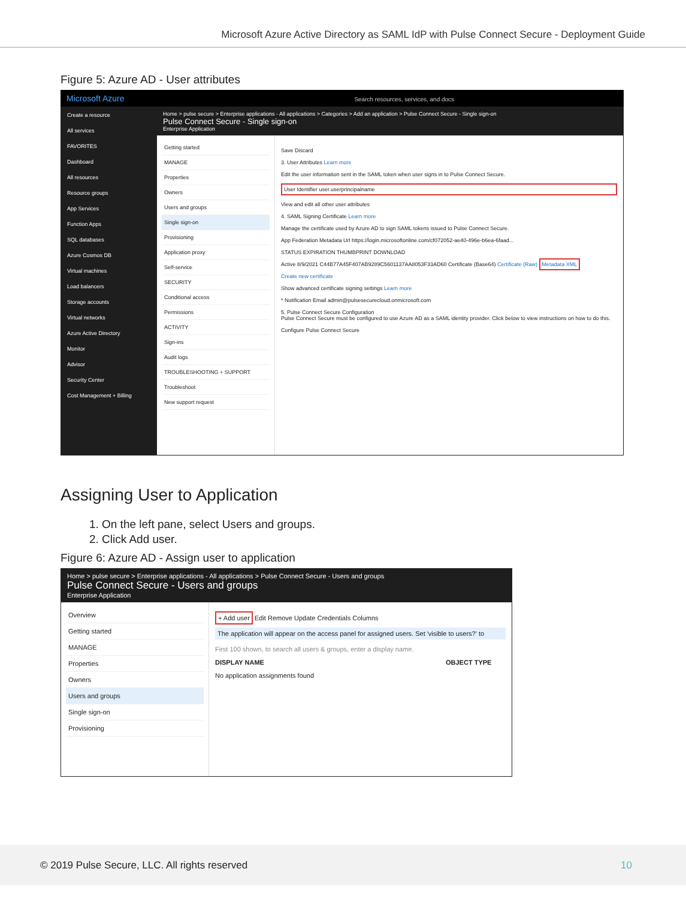Microsoft Azure Active Directory as SAML IdP with Pulse Connect Secure - Deployment Guide
Figure 5: Azure AD - User attributes
Microsoft Azure Search resources, services, and docs
Create a resource
All services
FAVORITES
Dashboard
All resources
Resource groups
App Services
Function Apps
SQL databases
Azure Cosmos DB
Virtual machines
Load balancers
Storage accounts
Virtual networks
Azure Active Directory
Monitor
Advisor
Security Center
Cost Management + Billing
Home > pulse secure > Enterprise applications - All applications > Categories > Add an application > Pulse Connect Secure - Single sign-on
Pulse Connect Secure - Single sign-on
Enterprise Application
Getting started
MANAGE
Properties
Owners
Users and groups
Single sign-on
Provisioning
Application proxy
Self-service
SECURITY
Conditional access
Permissions
ACTIVITY
Sign-ins
Audit logs
TROUBLESHOOTING + SUPPORT
Troubleshoot
New support request
Save Discard
3. User Attributes Learn more
Edit the user information sent in the SAML token when user signs in to Pulse Connect Secure.
User Identifier user.userprincipalname
View and edit all other user attributes
4. SAML Signing Certificate Learn more
Manage the certificate used by Azure AD to sign SAML tokens issued to Pulse Connect Secure.
App Federation Metadata Url https://login.microsoftonline.com/cf072052-ae40-496e-b6ea-6faad...
STATUS EXPIRATION THUMBPRINT DOWNLOAD
Active 8/9/2021 C44B77A45F407AB9289C5601137AA8053F33AD60 Certificate (Base64) Certificate (Raw) Metadata XML
Create new certificate
Show advanced certificate signing settings Learn more
* Notification Email admin@pulsesecurecloud.onmicrosoft.com
5. Pulse Connect Secure Configuration
Pulse Connect Secure must be configured to use Azure AD as a SAML identity provider. Click below to view instructions on how to do this.
Configure Pulse Connect Secure
Assigning User to Application
1. On the left pane, select Users and groups.
2. Click Add user.
Figure 6: Azure AD - Assign user to application
Home > pulse secure > Enterprise applications - All applications > Pulse Connect Secure - Users and groups
Pulse Connect Secure - Users and groups
Enterprise Application
Overview
Getting started
MANAGE
Properties
Owners
Users and groups
Single sign-on
Provisioning
+ Add user Edit Remove Update Credentials Columns
The application will appear on the access panel for assigned users. Set 'visible to users?' to
First 100 shown, to search all users & groups, enter a display name.
DISPLAY NAME OBJECT TYPE
No application assignments found
© 2019 Pulse Secure, LLC. All rights reserved 10